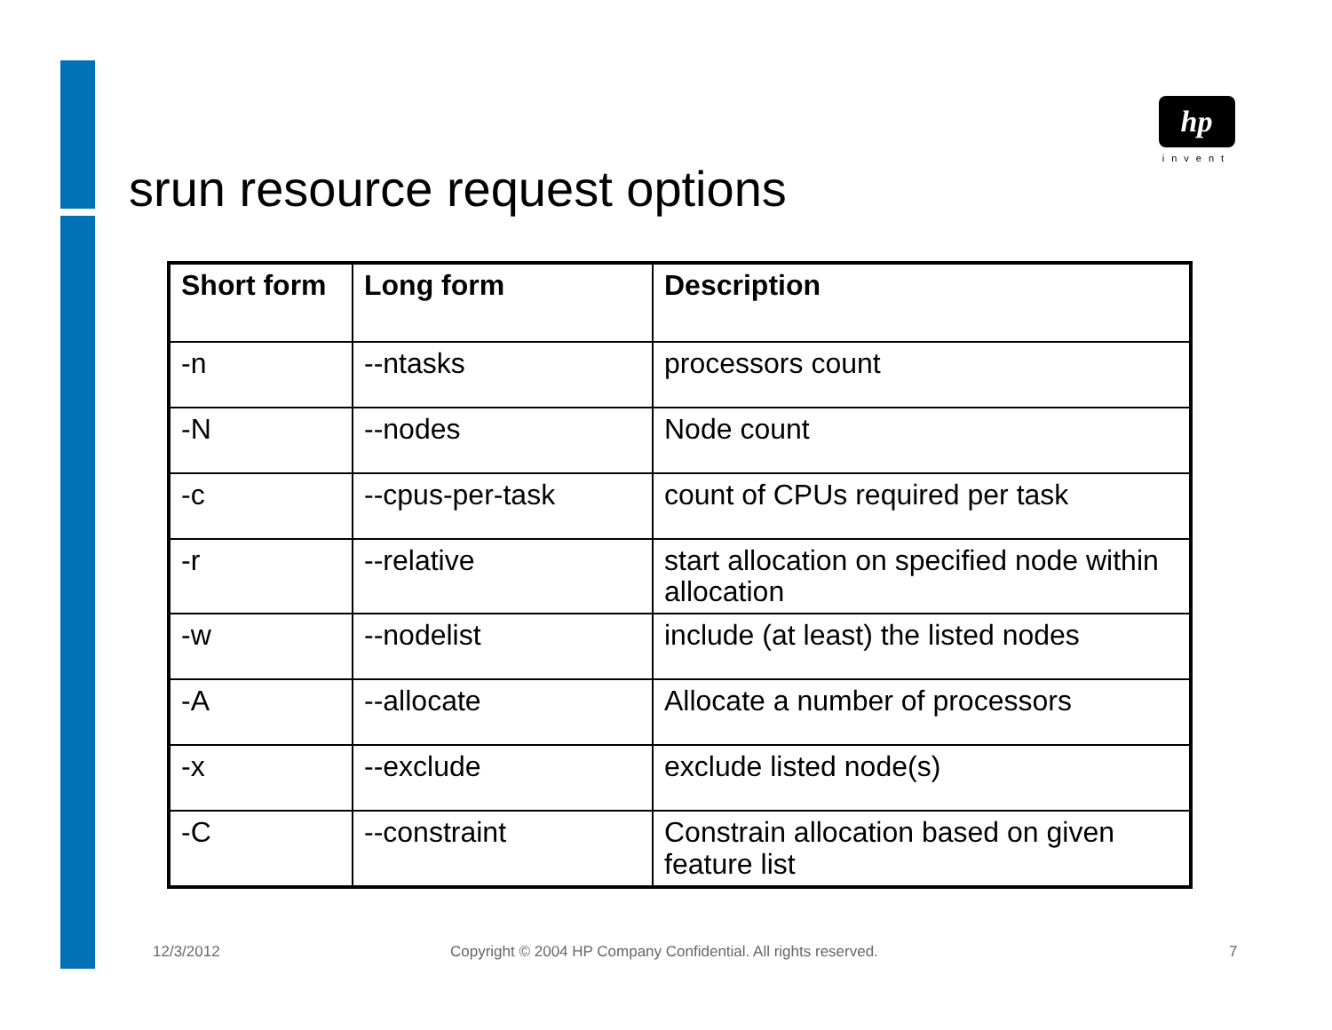hp
invent
srun resource request options
| Short form | Long form | Description |
| --- | --- | --- |
| -n | --ntasks | processors count |
| -N | --nodes | Node count |
| -c | --cpus-per-task | count of CPUs required per task |
| -r | --relative | start allocation on specified node within allocation |
| -w | --nodelist | include (at least) the listed nodes |
| -A | --allocate | Allocate a number of processors |
| -x | --exclude | exclude listed node(s) |
| -C | --constraint | Constrain allocation based on given feature list |
12/3/2012
Copyright © 2004 HP Company Confidential. All rights reserved.
7